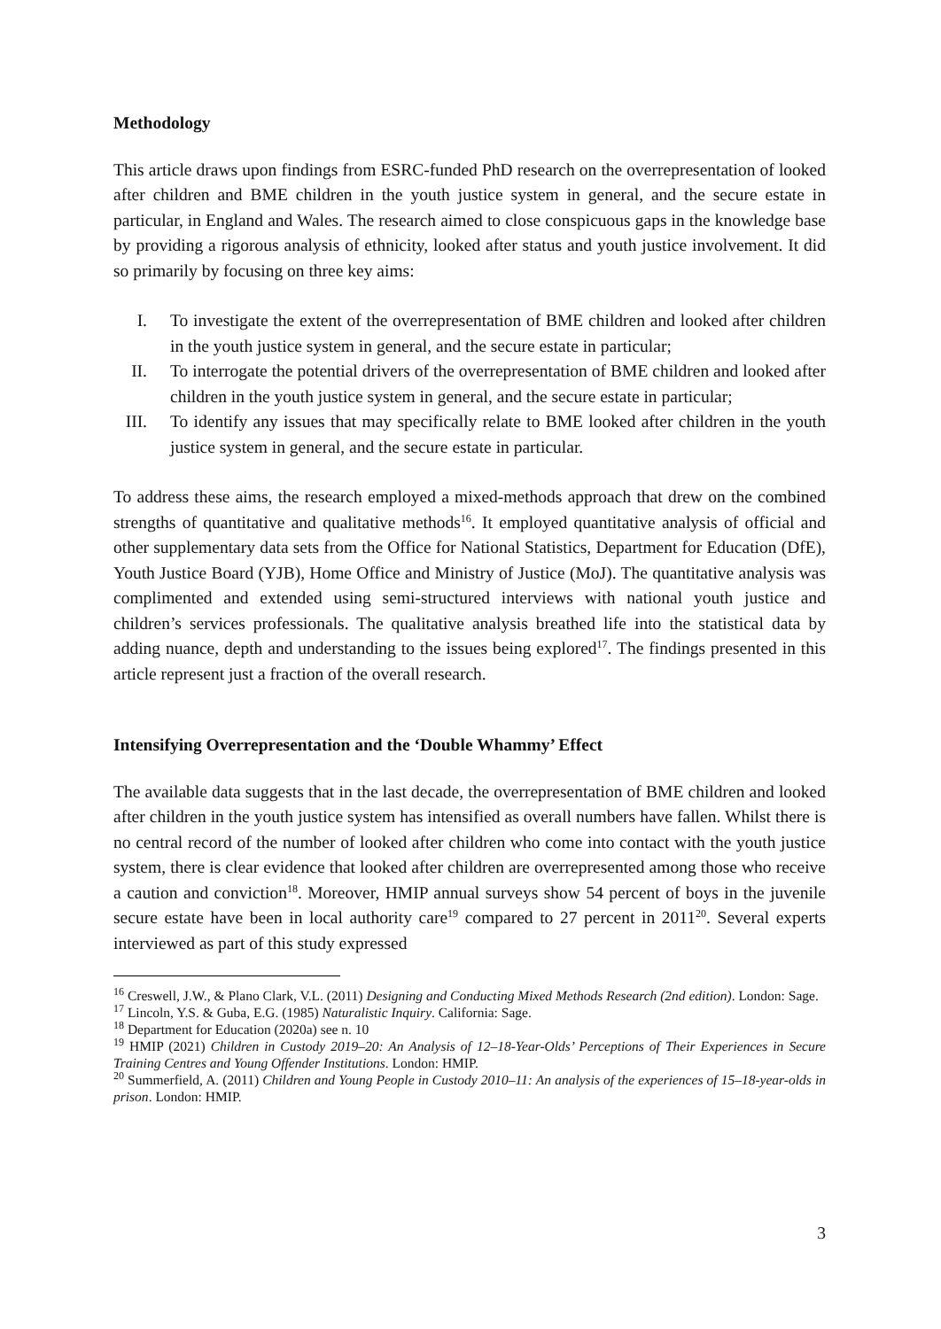Methodology
This article draws upon findings from ESRC-funded PhD research on the overrepresentation of looked after children and BME children in the youth justice system in general, and the secure estate in particular, in England and Wales. The research aimed to close conspicuous gaps in the knowledge base by providing a rigorous analysis of ethnicity, looked after status and youth justice involvement. It did so primarily by focusing on three key aims:
I. To investigate the extent of the overrepresentation of BME children and looked after children in the youth justice system in general, and the secure estate in particular;
II. To interrogate the potential drivers of the overrepresentation of BME children and looked after children in the youth justice system in general, and the secure estate in particular;
III. To identify any issues that may specifically relate to BME looked after children in the youth justice system in general, and the secure estate in particular.
To address these aims, the research employed a mixed-methods approach that drew on the combined strengths of quantitative and qualitative methods<sup>16</sup>. It employed quantitative analysis of official and other supplementary data sets from the Office for National Statistics, Department for Education (DfE), Youth Justice Board (YJB), Home Office and Ministry of Justice (MoJ). The quantitative analysis was complimented and extended using semi-structured interviews with national youth justice and children’s services professionals. The qualitative analysis breathed life into the statistical data by adding nuance, depth and understanding to the issues being explored<sup>17</sup>. The findings presented in this article represent just a fraction of the overall research.
Intensifying Overrepresentation and the ‘Double Whammy’ Effect
The available data suggests that in the last decade, the overrepresentation of BME children and looked after children in the youth justice system has intensified as overall numbers have fallen. Whilst there is no central record of the number of looked after children who come into contact with the youth justice system, there is clear evidence that looked after children are overrepresented among those who receive a caution and conviction<sup>18</sup>. Moreover, HMIP annual surveys show 54 percent of boys in the juvenile secure estate have been in local authority care<sup>19</sup> compared to 27 percent in 2011<sup>20</sup>. Several experts interviewed as part of this study expressed
<sup>16</sup> Creswell, J.W., & Plano Clark, V.L. (2011) Designing and Conducting Mixed Methods Research (2nd edition). London: Sage.
<sup>17</sup> Lincoln, Y.S. & Guba, E.G. (1985) Naturalistic Inquiry. California: Sage.
<sup>18</sup> Department for Education (2020a) see n. 10
<sup>19</sup> HMIP (2021) Children in Custody 2019–20: An Analysis of 12–18-Year-Olds’ Perceptions of Their Experiences in Secure Training Centres and Young Offender Institutions. London: HMIP.
<sup>20</sup> Summerfield, A. (2011) Children and Young People in Custody 2010–11: An analysis of the experiences of 15–18-year-olds in prison. London: HMIP.
3